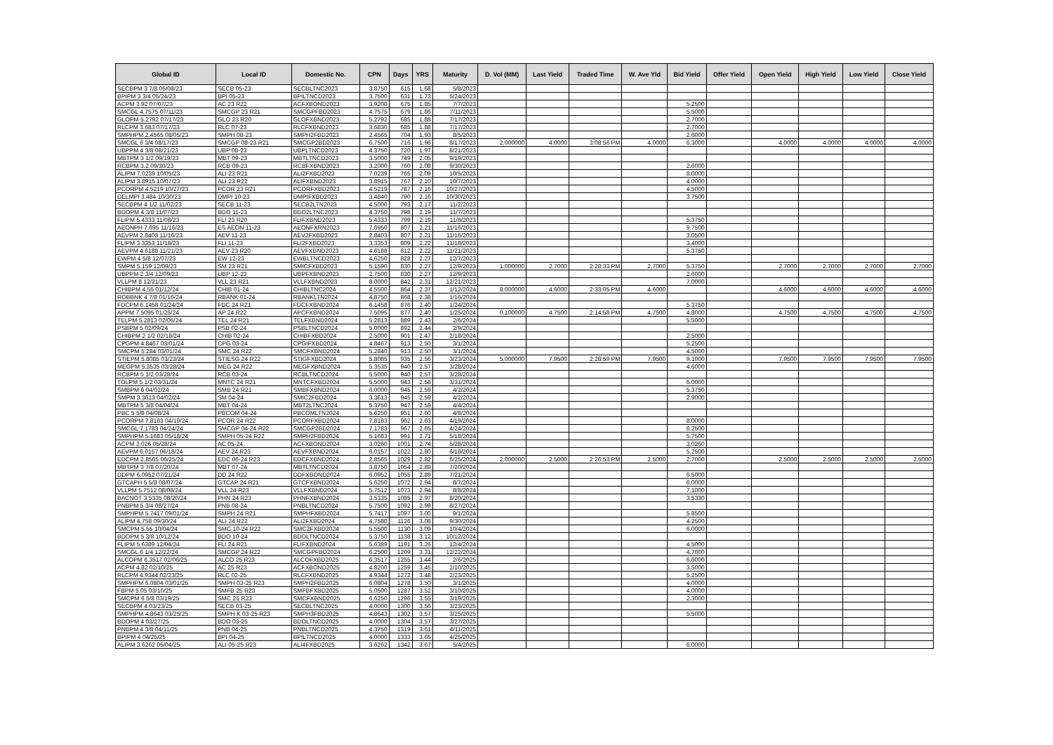| Global ID | Local ID | Domestic No. | CPN | Days | YRS | Maturity | D. Vol (MM) | Last Yield | Traded Time | W. Ave Yld | Bid Yield | Offer Yield | Open Yield | High Yield | Low Yield | Close Yield |
| --- | --- | --- | --- | --- | --- | --- | --- | --- | --- | --- | --- | --- | --- | --- | --- | --- |
| SECBPM 3 7/8 05/08/23 | SECB 05-23 | SECBLTNC2023 | 3.8750 | 615 | 1.68 | 5/8/2023 | | | | | | | | | | |
| BPIPM 3 3/4 05/24/23 | BPI 05-23 | BPILTNCD2023 | 3.7500 | 631 | 1.73 | 5/24/2023 | | | | | | | | | | |
| ACPM 3.92 07/07/23 | AC 23 R22 | ACFXBOND2023 | 3.9200 | 675 | 1.85 | 7/7/2023 | | | | | 5.2500 | | | | | |
| SMCGL 4.7575 07/11/23 | SMCGP 23 R21 | SMCGPFBD2023 | 4.7575 | 679 | 1.86 | 7/11/2023 | | | | | 5.5000 | | | | | |
| GLOPM 5.2792 07/17/23 | GLO 23 R20 | GLOFXBND2023 | 5.2792 | 685 | 1.88 | 7/17/2023 | | | | | 2.7000 | | | | | |
| RLCPM 3.683 07/17/23 | RLC 07-23 | RLCFXBND2023 | 3.6830 | 685 | 1.88 | 7/17/2023 | | | | | 2.7000 | | | | | |
| SMPHPM 2.4565 08/05/23 | SMPH 08-23 | SMPH2FBD2023 | 2.4565 | 704 | 1.93 | 8/5/2023 | | | | | 2.6000 | | | | | |
| SMCGL 6 3/4 08/17/23 | SMCGP 08-23 R21 | SMCGP2BD2023 | 6.7500 | 716 | 1.96 | 8/17/2023 | 2.000000 | 4.0000 | 3:08:56 PM | 4.0000 | 6.3000 | | 4.0000 | 4.0000 | 4.0000 | 4.0000 |
| UBPPM 4 3/8 08/21/23 | UBP 08-23 | UBPLTNCD2023 | 4.3750 | 720 | 1.97 | 8/21/2023 | | | | | | | | | | |
| MBTPM 3 1/2 09/19/23 | MBT 09-23 | MBTLTNCD2023 | 3.5000 | 749 | 2.05 | 9/19/2023 | | | | | | | | | | |
| RCBPM 3.2 09/30/23 | RCB 09-23 | RCBFXBND2023 | 3.2000 | 760 | 2.08 | 9/30/2023 | | | | | 2.6000 | | | | | |
| ALIPM 7.0239 10/05/23 | ALI 23 R21 | ALI2FXBD2023 | 7.0239 | 765 | 2.09 | 10/5/2023 | | | | | 8.0000 | | | | | |
| ALIPM 3.8915 10/07/23 | ALI 23 R22 | ALIFXBND2023 | 3.8915 | 767 | 2.10 | 10/7/2023 | | | | | 4.0000 | | | | | |
| PCORPM 4.5219 10/27/23 | PCOR 23 R21 | PCORFXBD2023 | 4.5219 | 787 | 2.16 | 10/27/2023 | | | | | 4.5000 | | | | | |
| DELMPI 3.484 10/30/23 | DMPI 10-23 | DMPIFXBD2023 | 3.4840 | 790 | 2.16 | 10/30/2023 | | | | | 3.7500 | | | | | |
| SECBPM 4 1/2 11/02/23 | SECB 11-23 | SECB2LTN2023 | 4.5000 | 793 | 2.17 | 11/2/2023 | | | | | | | | | | |
| BDOPM 4 3/8 11/07/23 | BDO 11-23 | BDO2LTNC2023 | 4.3750 | 798 | 2.19 | 11/7/2023 | | | | | | | | | | |
| FLIPM 5.4333 11/08/23 | FLI 23 R20 | FLIFXBND2023 | 5.4333 | 799 | 2.19 | 11/8/2023 | | | | | 5.3750 | | | | | |
| AEONPH 7.695 11/16/23 | ES AEON 11-23 | AEONFXRN2023 | 7.6950 | 807 | 2.21 | 11/16/2023 | | | | | 9.7500 | | | | | |
| AEVPM 2.8403 11/16/23 | AEV 11-23 | AEV2FXBD2023 | 2.8403 | 807 | 2.21 | 11/16/2023 | | | | | 3.0500 | | | | | |
| FLIPM 3.3353 11/18/23 | FLI 11-23 | FLI2FXBD2023 | 3.3353 | 809 | 2.22 | 11/18/2023 | | | | | 3.4000 | | | | | |
| AEVPM 4.6188 11/21/23 | AEV 23 R20 | AEVFXBND2023 | 4.6188 | 812 | 2.22 | 11/21/2023 | | | | | 5.3750 | | | | | |
| EWPM 4 5/8 12/07/23 | EW 12-23 | EWBLTNCD2023 | 4.6250 | 828 | 2.27 | 12/7/2023 | | | | | | | | | | |
| SMPM 5.159 12/09/23 | SM 23 R21 | SMICFXBD2023 | 5.1590 | 830 | 2.27 | 12/9/2023 | 1.000000 | 2.7000 | 2:28:33 PM | 2.7000 | 5.3750 | | 2.7000 | 2.7000 | 2.7000 | 2.7000 |
| UBPPM 2 3/4 12/09/23 | UBP 12-23 | UBPFXBND2023 | 2.7500 | 830 | 2.27 | 12/9/2023 | | | | | 2.6000 | | | | | |
| VLLPM 8 12/21/23 | VLL 23 R21 | VLLFXBND2023 | 8.0000 | 842 | 2.31 | 12/21/2023 | | | | | 7.0000 | | | | | |
| CHIBPM 4.55 01/12/24 | CHIB 01-24 | CHIBLTNC2024 | 4.5500 | 864 | 2.37 | 1/12/2024 | 8.000000 | 4.6000 | 2:33:05 PM | 4.6000 | | | 4.6000 | 4.6000 | 4.6000 | 4.6000 |
| ROBBNK 4 7/8 01/16/24 | RBANK 01-24 | RBANKLTN2024 | 4.8750 | 868 | 2.38 | 1/16/2024 | | | | | | | | | | |
| FDCPM 6.1458 01/24/24 | FDC 24 R21 | FDCFXBND2024 | 6.1458 | 876 | 2.40 | 1/24/2024 | | | | | 5.3750 | | | | | |
| APPM 7.5095 01/25/24 | AP 24 R22 | APCFXBND2024 | 7.5095 | 877 | 2.40 | 1/25/2024 | 0.100000 | 4.7500 | 2:14:58 PM | 4.7500 | 4.8000 | | 4.7500 | 4.7500 | 4.7500 | 4.7500 |
| TELPM 5.2813 02/06/24 | TEL 24 R21 | TELFXBND2024 | 5.2813 | 889 | 2.43 | 2/6/2024 | | | | | 5.5000 | | | | | |
| PSBPM 5 02/09/24 | PSB 02-24 | PSBLTNCD2024 | 5.0000 | 892 | 2.44 | 2/9/2024 | | | | | | | | | | |
| CHIBPM 2 1/2 02/18/24 | CHIB 02-24 | CHIBFXBD2024 | 2.5000 | 901 | 2.47 | 2/18/2024 | | | | | 2.5000 | | | | | |
| CPGPM 4.8467 03/01/24 | CPG 03-24 | CPGIFXBD2024 | 4.8467 | 913 | 2.50 | 3/1/2024 | | | | | 5.2500 | | | | | |
| SMCPM 5.284 03/01/24 | SMC 24 R22 | SMCFXBND2024 | 5.2840 | 913 | 2.50 | 3/1/2024 | | | | | 4.5000 | | | | | |
| STIEPM 5.8085 03/23/24 | STIESG 24 R22 | STIGFXBD2024 | 5.8085 | 935 | 2.56 | 3/23/2024 | 5.000000 | 7.9500 | 2:28:59 PM | 7.9500 | 9.1000 | | 7.9500 | 7.9500 | 7.9500 | 7.9500 |
| MEGPM 5.3535 03/28/24 | MEG 24 R22 | MEGFXBND2024 | 5.3535 | 940 | 2.57 | 3/28/2024 | | | | | 4.6000 | | | | | |
| RCBPM 5 1/2 03/28/24 | RCB 03-24 | RCBLTNCD2024 | 5.5000 | 940 | 2.57 | 3/28/2024 | | | | | | | | | | |
| TOLPM 5 1/2 03/31/24 | MNTC 24 R21 | MNTCFXBD2024 | 5.5000 | 943 | 2.58 | 3/31/2024 | | | | | 6.0000 | | | | | |
| SMBPM 6 04/02/24 | SMB 24 R21 | SMBFXBND2024 | 6.0000 | 945 | 2.59 | 4/2/2024 | | | | | 5.3750 | | | | | |
| SMPM 3.3613 04/02/24 | SM 04-24 | SMIC2FBD2024 | 3.3613 | 945 | 2.59 | 4/2/2024 | | | | | 2.9000 | | | | | |
| MBTPM 5 3/8 04/04/24 | MBT 04-24 | MBT2LTNC2024 | 5.3750 | 947 | 2.59 | 4/4/2024 | | | | | | | | | | |
| PBC 5 5/8 04/08/24 | PBCOM 04-24 | PBCOMLTN2024 | 5.6250 | 951 | 2.60 | 4/8/2024 | | | | | | | | | | |
| PCORPM 7.8183 04/19/24 | PCOR 24 R22 | PCORFXBD2024 | 7.8183 | 962 | 2.63 | 4/19/2024 | | | | | 8.0000 | | | | | |
| SMCGL 7.1783 04/24/24 | SMCGP 04-24 R22 | SMCGP2BD2024 | 7.1783 | 967 | 2.65 | 4/24/2024 | | | | | 6.2500 | | | | | |
| SMPHPM 5.1683 05/18/24 | SMPH 05-24 R22 | SMPH2FBD2024 | 5.1683 | 991 | 2.71 | 5/18/2024 | | | | | 5.7500 | | | | | |
| ACPM 3.026 05/28/24 | AC 05-24 | ACFXBOND2024 | 3.0260 | 1001 | 2.74 | 5/28/2024 | | | | | 3.0260 | | | | | |
| AEVPM 6.0157 06/18/24 | AEV 24 R23 | AEVFXBND2024 | 6.0157 | 1022 | 2.80 | 6/18/2024 | | | | | 5.2500 | | | | | |
| EDCPM 2.8565 06/25/24 | EDC 06-24 R23 | EDCFXBND2024 | 2.8565 | 1029 | 2.82 | 6/25/2024 | 2.000000 | 2.5000 | 2:26:53 PM | 2.5000 | 2.7000 | | 2.5000 | 2.5000 | 2.5000 | 2.5000 |
| MBTPM 3 7/8 07/20/24 | MBT 07-24 | MBTLTNCD2024 | 3.8750 | 1054 | 2.89 | 7/20/2024 | | | | | | | | | | |
| DDPM 6.0952 07/21/24 | DD 24 R22 | DDFXBOND2024 | 6.0952 | 1055 | 2.89 | 7/21/2024 | | | | | 6.5000 | | | | | |
| GTCAPH 5 5/8 08/07/24 | GTCAP 24 R21 | GTCFXBND2024 | 5.6250 | 1072 | 2.94 | 8/7/2024 | | | | | 6.0000 | | | | | |
| VLLPM 5.7512 08/08/24 | VLL 24 R23 | VLLFXBND2024 | 5.7512 | 1073 | 2.94 | 8/8/2024 | | | | | 7.1000 | | | | | |
| BACNOT 3.5335 08/20/24 | PHN 24 R23 | PHNFXBND2024 | 3.5335 | 1085 | 2.97 | 8/20/2024 | | | | | 3.5330 | | | | | |
| PNBPM 5 3/4 08/27/24 | PNB 08-24 | PNBLTNCD2024 | 5.7500 | 1092 | 2.99 | 8/27/2024 | | | | | | | | | | |
| SMPHPM 5.7417 09/01/24 | SMPH 24 R21 | SMPHFXBD2024 | 5.7417 | 1097 | 3.00 | 9/1/2024 | | | | | 5.8500 | | | | | |
| ALIPM 4.758 09/30/24 | ALI 24 R22 | ALI2FXBD2024 | 4.7580 | 1126 | 3.08 | 9/30/2024 | | | | | 4.2500 | | | | | |
| SMCPM 5.55 10/04/24 | SMC 10-24 R22 | SMC2FXBD2024 | 5.5500 | 1130 | 3.09 | 10/4/2024 | | | | | 6.0000 | | | | | |
| BDOPM 5 3/8 10/12/24 | BDO 10-24 | BDOLTNCD2024 | 5.3750 | 1138 | 3.12 | 10/12/2024 | | | | | | | | | | |
| FLIPM 5.6389 12/04/24 | FLI 24 R21 | FLIFXBND2024 | 5.6389 | 1191 | 3.26 | 12/4/2024 | | | | | 4.5000 | | | | | |
| SMCGL 6 1/4 12/22/24 | SMCGP 24 R22 | SMCGPFBD2024 | 6.2500 | 1209 | 3.31 | 12/22/2024 | | | | | 4.7000 | | | | | |
| ALCOPM 6.3517 02/06/25 | ALCO 25 R23 | ALCOFXBD2025 | 6.3517 | 1255 | 3.44 | 2/6/2025 | | | | | 6.6000 | | | | | |
| ACPM 4.82 02/10/25 | AC 25 R23 | ACFXBOND2025 | 4.8200 | 1259 | 3.45 | 2/10/2025 | | | | | 3.5000 | | | | | |
| RLCPM 4.9344 02/23/25 | RLC 02-25 | RLCFXBND2025 | 4.9344 | 1272 | 3.48 | 2/23/2025 | | | | | 5.2500 | | | | | |
| SMPHPM 6.0804 03/01/25 | SMPH 03-25 R23 | SMPH2FBD2025 | 6.0804 | 1278 | 3.50 | 3/1/2025 | | | | | 4.0000 | | | | | |
| FBPM 5.05 03/10/25 | SMFB 25 R23 | SMFBFXBD2025 | 5.0500 | 1287 | 3.52 | 3/10/2025 | | | | | 4.0000 | | | | | |
| SMCPM 6 5/8 03/19/25 | SMC 25 R23 | SMCFXBND2025 | 6.6250 | 1296 | 3.55 | 3/19/2025 | | | | | 2.3000 | | | | | |
| SECBPM 4 03/23/25 | SECB 03-25 | SECBLTNC2025 | 4.0000 | 1300 | 3.56 | 3/23/2025 | | | | | | | | | | |
| SMPHPM 4.8643 03/25/25 | SMPH K 03-25 R23 | SMPH3FBD2025 | 4.8643 | 1302 | 3.57 | 3/25/2025 | | | | | 5.5000 | | | | | |
| BDOPM 4 03/27/25 | BDO 03-25 | BDOLTNCD2025 | 4.0000 | 1304 | 3.57 | 3/27/2025 | | | | | | | | | | |
| PNBPM 4 3/8 04/11/25 | PNB 04-25 | PNBLTNCD2025 | 4.3750 | 1319 | 3.61 | 4/11/2025 | | | | | | | | | | |
| BPIPM 4 04/25/25 | BPI 04-25 | BPILTNCD2025 | 4.0000 | 1333 | 3.65 | 4/25/2025 | | | | | | | | | | |
| ALIPM 3.6262 05/04/25 | ALI 05-25 R23 | ALI4FXBD2025 | 3.6262 | 1342 | 3.67 | 5/4/2025 | | | | | 6.0000 | | | | | |